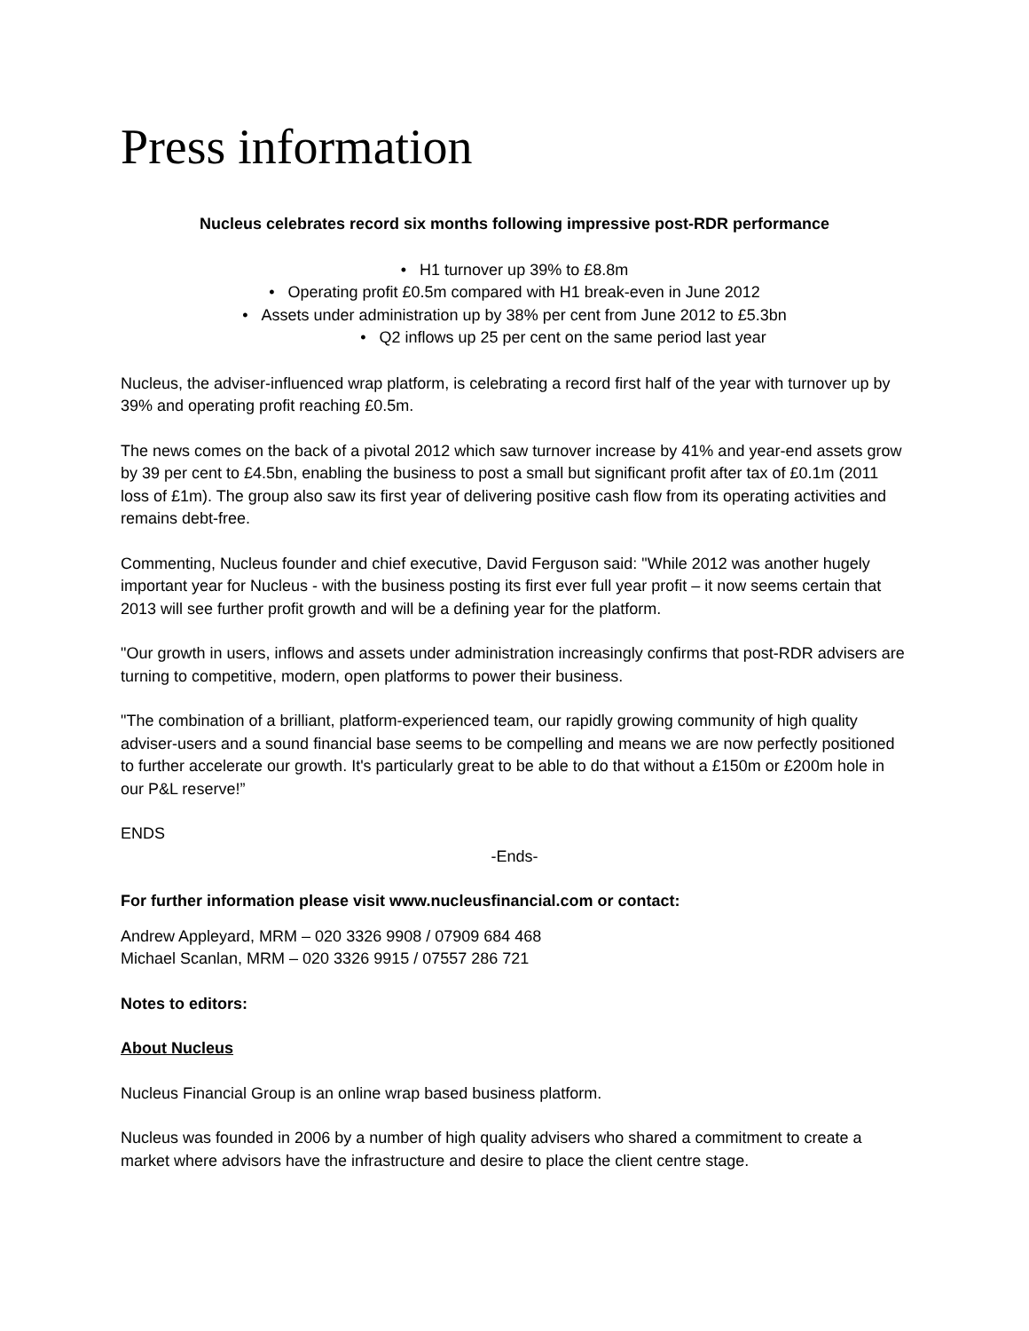Press information
Nucleus celebrates record six months following impressive post-RDR performance
• H1 turnover up 39% to £8.8m
• Operating profit £0.5m compared with H1 break-even in June 2012
• Assets under administration up by 38% per cent from June 2012 to £5.3bn
• Q2 inflows up 25 per cent on the same period last year
Nucleus, the adviser-influenced wrap platform, is celebrating a record first half of the year with turnover up by 39% and operating profit reaching £0.5m.
The news comes on the back of a pivotal 2012 which saw turnover increase by 41% and year-end assets grow by 39 per cent to £4.5bn, enabling the business to post a small but significant profit after tax of £0.1m (2011 loss of £1m). The group also saw its first year of delivering positive cash flow from its operating activities and remains debt-free.
Commenting, Nucleus founder and chief executive, David Ferguson said: "While 2012 was another hugely important year for Nucleus - with the business posting its first ever full year profit – it now seems certain that 2013 will see further profit growth and will be a defining year for the platform.
"Our growth in users, inflows and assets under administration increasingly confirms that post-RDR advisers are turning to competitive, modern, open platforms to power their business.
"The combination of a brilliant, platform-experienced team, our rapidly growing community of high quality adviser-users and a sound financial base seems to be compelling and means we are now perfectly positioned to further accelerate our growth. It's particularly great to be able to do that without a £150m or £200m hole in our P&L reserve!”
ENDS
-Ends-
For further information please visit www.nucleusfinancial.com or contact:
Andrew Appleyard, MRM – 020 3326 9908 / 07909 684 468
Michael Scanlan, MRM – 020 3326 9915 / 07557 286 721
Notes to editors:
About Nucleus
Nucleus Financial Group is an online wrap based business platform.
Nucleus was founded in 2006 by a number of high quality advisers who shared a commitment to create a market where advisors have the infrastructure and desire to place the client centre stage.